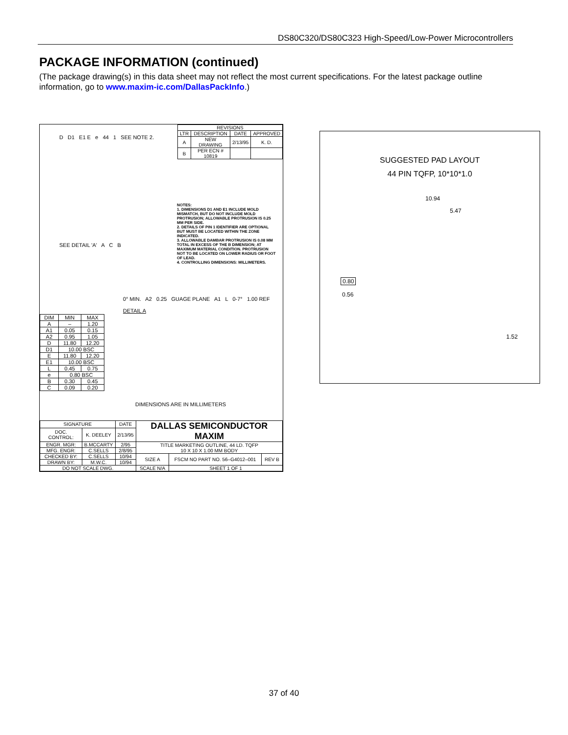DS80C320/DS80C323 High-Speed/Low-Power Microcontrollers
PACKAGE INFORMATION (continued)
(The package drawing(s) in this data sheet may not reflect the most current specifications. For the latest package outline information, go to www.maxim-ic.com/DallasPackInfo.)
| REVISIONS | | | |
| --- | --- | --- | --- |
| LTR | DESCRIPTION | DATE | APPROVED |
| A | NEW DRAWING | 2/13/95 | K. D. |
| B | PER ECN # 10819 | | |
D D1 E1 E e 44 1 SEE NOTE 2.
SEE DETAIL 'A' A C B
NOTES:
1. DIMENSIONS D1 AND E1 INCLUDE MOLD MISMATCH, BUT DO NOT INCLUDE MOLD PROTRUSION; ALLOWABLE PROTRUSION IS 0.25 MM PER SIDE.
2. DETAILS OF PIN 1 IDENTIFIER ARE OPTIONAL BUT MUST BE LOCATED WITHIN THE ZONE INDICATED.
3. ALLOWABLE DAMBAR PROTRUSION IS 0.08 MM TOTAL IN EXCESS OF THE B DIMENSION; AT MAXIMUM MATERIAL CONDITION. PROTRUSION NOT TO BE LOCATED ON LOWER RADIUS OR FOOT OF LEAD.
4. CONTROLLING DIMENSIONS: MILLIMETERS.
0° MIN. A2 0.25 GUAGE PLANE A1 L 0-7° 1.00 REF
DETAIL A
| DIM | MIN | MAX |
| --- | --- | --- |
| A | – | 1.20 |
| A1 | 0.05 | 0.15 |
| A2 | 0.95 | 1.05 |
| D | 11.80 | 12.20 |
| D1 | 10.00 BSC | |
| E | 11.80 | 12.20 |
| E1 | 10.00 BSC | |
| L | 0.45 | 0.75 |
| e | 0.80 BSC | |
| B | 0.30 | 0.45 |
| C | 0.09 | 0.20 |
DIMENSIONS ARE IN MILLIMETERS
| SIGNATURE | | DATE | DALLAS SEMICONDUCTOR MAXIM | | |
| DOC. CONTROL: | K. DEELEY | 2/13/95 | | | |
| ENGR. MGR: | B.MCCARTY | 2/95 | TITLE MARKETING OUTLINE, 44 LD. TQFP 10 X 10 X 1.00 MM BODY | | |
| MFG. ENGR: | C.SELLS | 2/8/95 | | | |
| CHECKED BY: | C.SELLS | 10/94 | SIZE A | FSCM NO PART NO. 56–G4012–001 | REV B |
| DRAWN BY: | M.W.C. | 10/94 | | | |
| DO NOT SCALE DWG. | | | SCALE N/A | SHEET 1 OF 1 | |
SUGGESTED PAD LAYOUT
44 PIN TQFP, 10*10*1.0
10.94
5.47
0.80
0.56
1.52
37 of 40